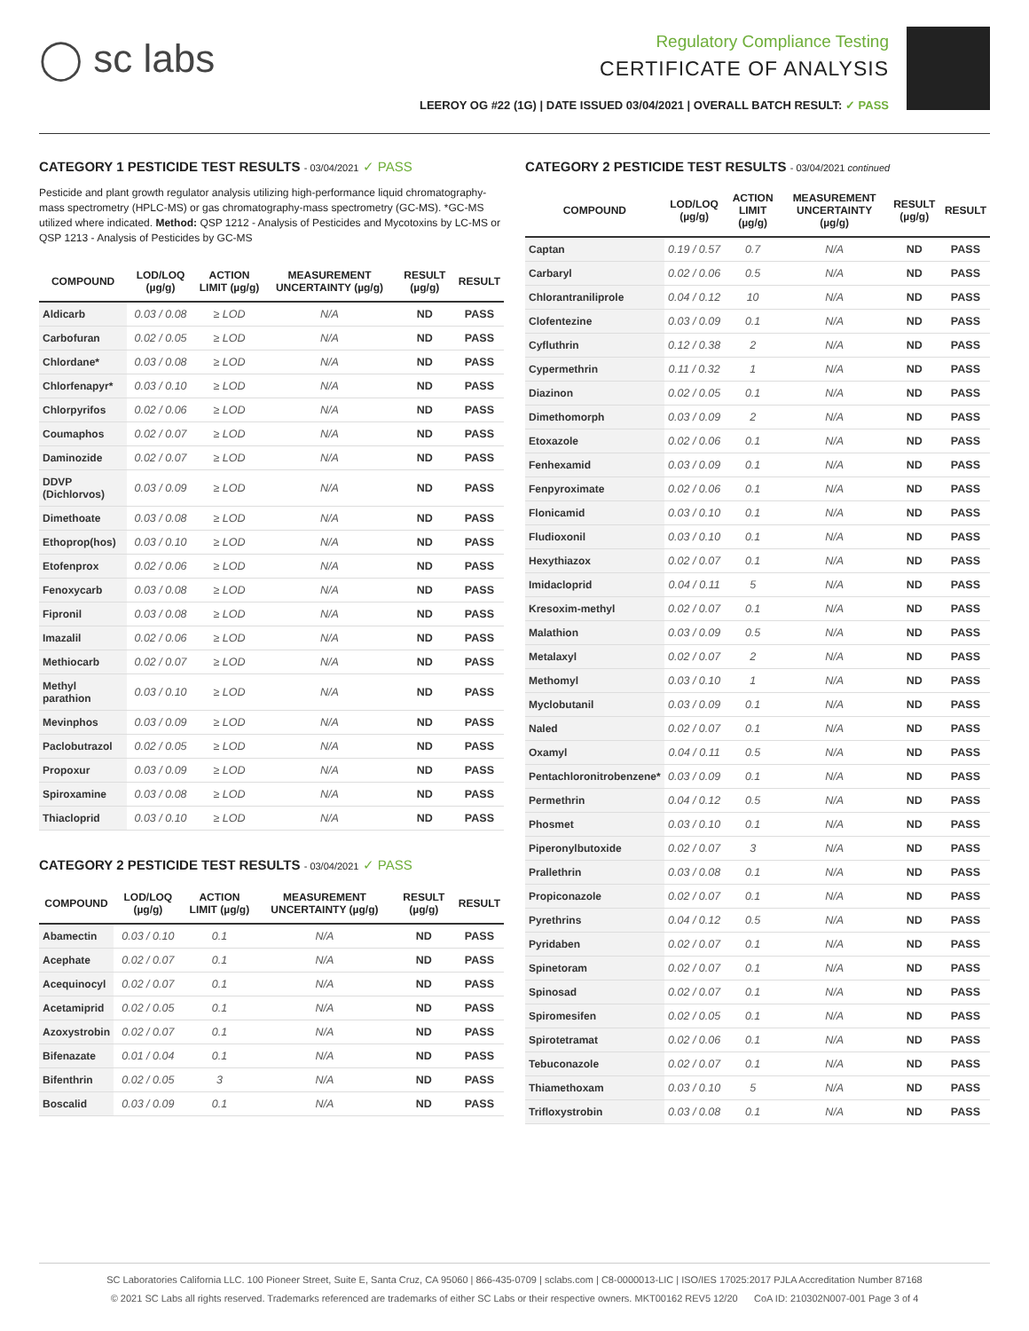◯ sc labs
Regulatory Compliance Testing
CERTIFICATE OF ANALYSIS
LEEROY OG #22 (1G) | DATE ISSUED 03/04/2021 | OVERALL BATCH RESULT: ✓ PASS
CATEGORY 1 PESTICIDE TEST RESULTS - 03/04/2021 ✓ PASS
Pesticide and plant growth regulator analysis utilizing high-performance liquid chromatography-mass spectrometry (HPLC-MS) or gas chromatography-mass spectrometry (GC-MS). *GC-MS utilized where indicated. Method: QSP 1212 - Analysis of Pesticides and Mycotoxins by LC-MS or QSP 1213 - Analysis of Pesticides by GC-MS
| COMPOUND | LOD/LOQ (µg/g) | ACTION LIMIT (µg/g) | MEASUREMENT UNCERTAINTY (µg/g) | RESULT (µg/g) | RESULT |
| --- | --- | --- | --- | --- | --- |
| Aldicarb | 0.03 / 0.08 | ≥ LOD | N/A | ND | PASS |
| Carbofuran | 0.02 / 0.05 | ≥ LOD | N/A | ND | PASS |
| Chlordane* | 0.03 / 0.08 | ≥ LOD | N/A | ND | PASS |
| Chlorfenapyr* | 0.03 / 0.10 | ≥ LOD | N/A | ND | PASS |
| Chlorpyrifos | 0.02 / 0.06 | ≥ LOD | N/A | ND | PASS |
| Coumaphos | 0.02 / 0.07 | ≥ LOD | N/A | ND | PASS |
| Daminozide | 0.02 / 0.07 | ≥ LOD | N/A | ND | PASS |
| DDVP (Dichlorvos) | 0.03 / 0.09 | ≥ LOD | N/A | ND | PASS |
| Dimethoate | 0.03 / 0.08 | ≥ LOD | N/A | ND | PASS |
| Ethoprop(hos) | 0.03 / 0.10 | ≥ LOD | N/A | ND | PASS |
| Etofenprox | 0.02 / 0.06 | ≥ LOD | N/A | ND | PASS |
| Fenoxycarb | 0.03 / 0.08 | ≥ LOD | N/A | ND | PASS |
| Fipronil | 0.03 / 0.08 | ≥ LOD | N/A | ND | PASS |
| Imazalil | 0.02 / 0.06 | ≥ LOD | N/A | ND | PASS |
| Methiocarb | 0.02 / 0.07 | ≥ LOD | N/A | ND | PASS |
| Methyl parathion | 0.03 / 0.10 | ≥ LOD | N/A | ND | PASS |
| Mevinphos | 0.03 / 0.09 | ≥ LOD | N/A | ND | PASS |
| Paclobutrazol | 0.02 / 0.05 | ≥ LOD | N/A | ND | PASS |
| Propoxur | 0.03 / 0.09 | ≥ LOD | N/A | ND | PASS |
| Spiroxamine | 0.03 / 0.08 | ≥ LOD | N/A | ND | PASS |
| Thiacloprid | 0.03 / 0.10 | ≥ LOD | N/A | ND | PASS |
CATEGORY 2 PESTICIDE TEST RESULTS - 03/04/2021 ✓ PASS
| COMPOUND | LOD/LOQ (µg/g) | ACTION LIMIT (µg/g) | MEASUREMENT UNCERTAINTY (µg/g) | RESULT (µg/g) | RESULT |
| --- | --- | --- | --- | --- | --- |
| Abamectin | 0.03 / 0.10 | 0.1 | N/A | ND | PASS |
| Acephate | 0.02 / 0.07 | 0.1 | N/A | ND | PASS |
| Acequinocyl | 0.02 / 0.07 | 0.1 | N/A | ND | PASS |
| Acetamiprid | 0.02 / 0.05 | 0.1 | N/A | ND | PASS |
| Azoxystrobin | 0.02 / 0.07 | 0.1 | N/A | ND | PASS |
| Bifenazate | 0.01 / 0.04 | 0.1 | N/A | ND | PASS |
| Bifenthrin | 0.02 / 0.05 | 3 | N/A | ND | PASS |
| Boscalid | 0.03 / 0.09 | 0.1 | N/A | ND | PASS |
CATEGORY 2 PESTICIDE TEST RESULTS - 03/04/2021 continued
| COMPOUND | LOD/LOQ (µg/g) | ACTION LIMIT (µg/g) | MEASUREMENT UNCERTAINTY (µg/g) | RESULT (µg/g) | RESULT |
| --- | --- | --- | --- | --- | --- |
| Captan | 0.19 / 0.57 | 0.7 | N/A | ND | PASS |
| Carbaryl | 0.02 / 0.06 | 0.5 | N/A | ND | PASS |
| Chlorantraniliprole | 0.04 / 0.12 | 10 | N/A | ND | PASS |
| Clofentezine | 0.03 / 0.09 | 0.1 | N/A | ND | PASS |
| Cyfluthrin | 0.12 / 0.38 | 2 | N/A | ND | PASS |
| Cypermethrin | 0.11 / 0.32 | 1 | N/A | ND | PASS |
| Diazinon | 0.02 / 0.05 | 0.1 | N/A | ND | PASS |
| Dimethomorph | 0.03 / 0.09 | 2 | N/A | ND | PASS |
| Etoxazole | 0.02 / 0.06 | 0.1 | N/A | ND | PASS |
| Fenhexamid | 0.03 / 0.09 | 0.1 | N/A | ND | PASS |
| Fenpyroximate | 0.02 / 0.06 | 0.1 | N/A | ND | PASS |
| Flonicamid | 0.03 / 0.10 | 0.1 | N/A | ND | PASS |
| Fludioxonil | 0.03 / 0.10 | 0.1 | N/A | ND | PASS |
| Hexythiazox | 0.02 / 0.07 | 0.1 | N/A | ND | PASS |
| Imidacloprid | 0.04 / 0.11 | 5 | N/A | ND | PASS |
| Kresoxim-methyl | 0.02 / 0.07 | 0.1 | N/A | ND | PASS |
| Malathion | 0.03 / 0.09 | 0.5 | N/A | ND | PASS |
| Metalaxyl | 0.02 / 0.07 | 2 | N/A | ND | PASS |
| Methomyl | 0.03 / 0.10 | 1 | N/A | ND | PASS |
| Myclobutanil | 0.03 / 0.09 | 0.1 | N/A | ND | PASS |
| Naled | 0.02 / 0.07 | 0.1 | N/A | ND | PASS |
| Oxamyl | 0.04 / 0.11 | 0.5 | N/A | ND | PASS |
| Pentachloronitrobenzene* | 0.03 / 0.09 | 0.1 | N/A | ND | PASS |
| Permethrin | 0.04 / 0.12 | 0.5 | N/A | ND | PASS |
| Phosmet | 0.03 / 0.10 | 0.1 | N/A | ND | PASS |
| Piperonylbutoxide | 0.02 / 0.07 | 3 | N/A | ND | PASS |
| Prallethrin | 0.03 / 0.08 | 0.1 | N/A | ND | PASS |
| Propiconazole | 0.02 / 0.07 | 0.1 | N/A | ND | PASS |
| Pyrethrins | 0.04 / 0.12 | 0.5 | N/A | ND | PASS |
| Pyridaben | 0.02 / 0.07 | 0.1 | N/A | ND | PASS |
| Spinetoram | 0.02 / 0.07 | 0.1 | N/A | ND | PASS |
| Spinosad | 0.02 / 0.07 | 0.1 | N/A | ND | PASS |
| Spiromesifen | 0.02 / 0.05 | 0.1 | N/A | ND | PASS |
| Spirotetramat | 0.02 / 0.06 | 0.1 | N/A | ND | PASS |
| Tebuconazole | 0.02 / 0.07 | 0.1 | N/A | ND | PASS |
| Thiamethoxam | 0.03 / 0.10 | 5 | N/A | ND | PASS |
| Trifloxystrobin | 0.03 / 0.08 | 0.1 | N/A | ND | PASS |
SC Laboratories California LLC. 100 Pioneer Street, Suite E, Santa Cruz, CA 95060 | 866-435-0709 | sclabs.com | C8-0000013-LIC | ISO/IES 17025:2017 PJLA Accreditation Number 87168
© 2021 SC Labs all rights reserved. Trademarks referenced are trademarks of either SC Labs or their respective owners. MKT00162 REV5 12/20 CoA ID: 210302N007-001 Page 3 of 4